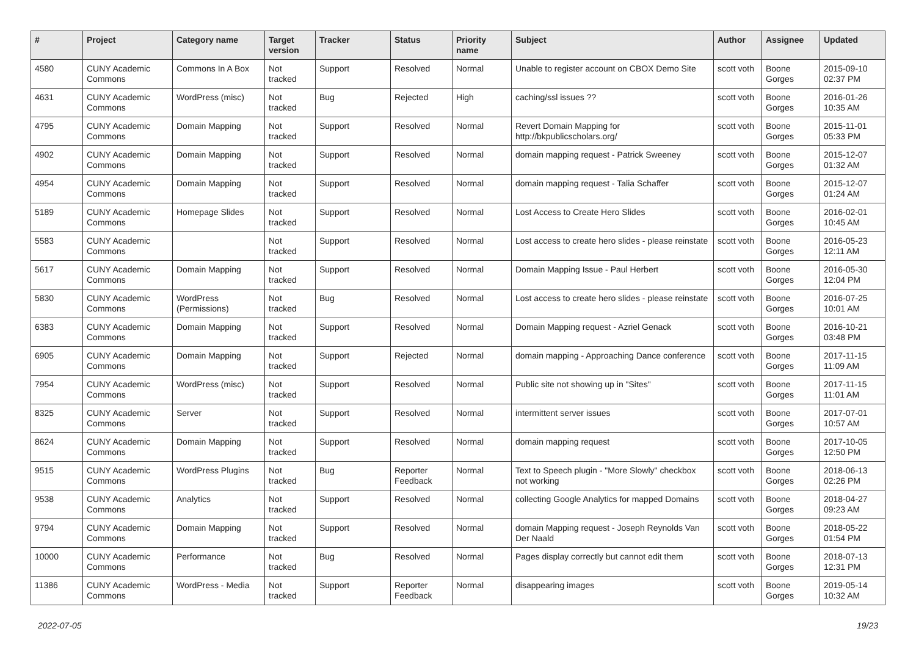| # | Project | Category name | Target version | Tracker | Status | Priority name | Subject | Author | Assignee | Updated |
| --- | --- | --- | --- | --- | --- | --- | --- | --- | --- | --- |
| 4580 | CUNY Academic Commons | Commons In A Box | Not tracked | Support | Resolved | Normal | Unable to register account on CBOX Demo Site | scott voth | Boone Gorges | 2015-09-10 02:37 PM |
| 4631 | CUNY Academic Commons | WordPress (misc) | Not tracked | Bug | Rejected | High | caching/ssl issues ?? | scott voth | Boone Gorges | 2016-01-26 10:35 AM |
| 4795 | CUNY Academic Commons | Domain Mapping | Not tracked | Support | Resolved | Normal | Revert Domain Mapping for http://bkpublicscholars.org/ | scott voth | Boone Gorges | 2015-11-01 05:33 PM |
| 4902 | CUNY Academic Commons | Domain Mapping | Not tracked | Support | Resolved | Normal | domain mapping request - Patrick Sweeney | scott voth | Boone Gorges | 2015-12-07 01:32 AM |
| 4954 | CUNY Academic Commons | Domain Mapping | Not tracked | Support | Resolved | Normal | domain mapping request - Talia Schaffer | scott voth | Boone Gorges | 2015-12-07 01:24 AM |
| 5189 | CUNY Academic Commons | Homepage Slides | Not tracked | Support | Resolved | Normal | Lost Access to Create Hero Slides | scott voth | Boone Gorges | 2016-02-01 10:45 AM |
| 5583 | CUNY Academic Commons | | Not tracked | Support | Resolved | Normal | Lost access to create hero slides - please reinstate | scott voth | Boone Gorges | 2016-05-23 12:11 AM |
| 5617 | CUNY Academic Commons | Domain Mapping | Not tracked | Support | Resolved | Normal | Domain Mapping Issue - Paul Herbert | scott voth | Boone Gorges | 2016-05-30 12:04 PM |
| 5830 | CUNY Academic Commons | WordPress (Permissions) | Not tracked | Bug | Resolved | Normal | Lost access to create hero slides - please reinstate | scott voth | Boone Gorges | 2016-07-25 10:01 AM |
| 6383 | CUNY Academic Commons | Domain Mapping | Not tracked | Support | Resolved | Normal | Domain Mapping request - Azriel Genack | scott voth | Boone Gorges | 2016-10-21 03:48 PM |
| 6905 | CUNY Academic Commons | Domain Mapping | Not tracked | Support | Rejected | Normal | domain mapping - Approaching Dance conference | scott voth | Boone Gorges | 2017-11-15 11:09 AM |
| 7954 | CUNY Academic Commons | WordPress (misc) | Not tracked | Support | Resolved | Normal | Public site not showing up in "Sites" | scott voth | Boone Gorges | 2017-11-15 11:01 AM |
| 8325 | CUNY Academic Commons | Server | Not tracked | Support | Resolved | Normal | intermittent server issues | scott voth | Boone Gorges | 2017-07-01 10:57 AM |
| 8624 | CUNY Academic Commons | Domain Mapping | Not tracked | Support | Resolved | Normal | domain mapping request | scott voth | Boone Gorges | 2017-10-05 12:50 PM |
| 9515 | CUNY Academic Commons | WordPress Plugins | Not tracked | Bug | Reporter Feedback | Normal | Text to Speech plugin - "More Slowly" checkbox not working | scott voth | Boone Gorges | 2018-06-13 02:26 PM |
| 9538 | CUNY Academic Commons | Analytics | Not tracked | Support | Resolved | Normal | collecting Google Analytics for mapped Domains | scott voth | Boone Gorges | 2018-04-27 09:23 AM |
| 9794 | CUNY Academic Commons | Domain Mapping | Not tracked | Support | Resolved | Normal | domain Mapping request - Joseph Reynolds Van Der Naald | scott voth | Boone Gorges | 2018-05-22 01:54 PM |
| 10000 | CUNY Academic Commons | Performance | Not tracked | Bug | Resolved | Normal | Pages display correctly but cannot edit them | scott voth | Boone Gorges | 2018-07-13 12:31 PM |
| 11386 | CUNY Academic Commons | WordPress - Media | Not tracked | Support | Reporter Feedback | Normal | disappearing images | scott voth | Boone Gorges | 2019-05-14 10:32 AM |
2022-07-05 19/23